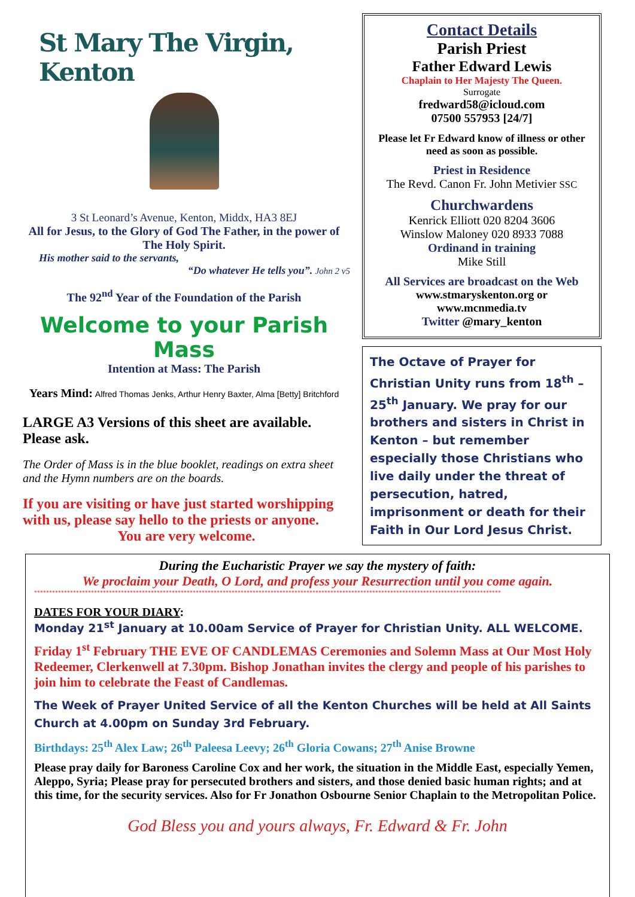St Mary The Virgin, Kenton
3 St Leonard’s Avenue, Kenton, Middx, HA3 8EJ
All for Jesus, to the Glory of God The Father, in the power of The Holy Spirit.
His mother said to the servants,
“Do whatever He tells you”. John 2 v5
The 92<sup>nd</sup> Year of the Foundation of the Parish
Welcome to your Parish Mass
Intention at Mass: The Parish
Years Mind: Alfred Thomas Jenks, Arthur Henry Baxter, Alma [Betty] Britchford
LARGE A3 Versions of this sheet are available. Please ask.
The Order of Mass is in the blue booklet, readings on extra sheet and the Hymn numbers are on the boards.
If you are visiting or have just started worshipping with us, please say hello to the priests or anyone.
You are very welcome.
Contact Details
Parish Priest
Father Edward Lewis
Chaplain to Her Majesty The Queen.
Surrogate
fredward58@icloud.com
07500 557953 [24/7]
Please let Fr Edward know of illness or other need as soon as possible.
Priest in Residence
The Revd. Canon Fr. John Metivier SSC
Churchwardens
Kenrick Elliott 020 8204 3606
Winslow Maloney 020 8933 7088
Ordinand in training
Mike Still
All Services are broadcast on the Web
www.stmaryskenton.org or
www.mcnmedia.tv
Twitter @mary_kenton
The Octave of Prayer for Christian Unity runs from 18<sup>th</sup> – 25<sup>th</sup> January. We pray for our brothers and sisters in Christ in Kenton – but remember especially those Christians who live daily under the threat of persecution, hatred, imprisonment or death for their Faith in Our Lord Jesus Christ.
During the Eucharistic Prayer we say the mystery of faith:
We proclaim your Death, O Lord, and profess your Resurrection until you come again.
************************************************************************************************************************************************************
DATES FOR YOUR DIARY:
Monday 21<sup>st</sup> January at 10.00am Service of Prayer for Christian Unity. ALL WELCOME.
Friday 1<sup>st</sup> February THE EVE OF CANDLEMAS Ceremonies and Solemn Mass at Our Most Holy Redeemer, Clerkenwell at 7.30pm. Bishop Jonathan invites the clergy and people of his parishes to join him to celebrate the Feast of Candlemas.
The Week of Prayer United Service of all the Kenton Churches will be held at All Saints Church at 4.00pm on Sunday 3rd February.
Birthdays: 25<sup>th</sup> Alex Law; 26<sup>th</sup> Paleesa Leevy; 26<sup>th</sup> Gloria Cowans; 27<sup>th</sup> Anise Browne
Please pray daily for Baroness Caroline Cox and her work, the situation in the Middle East, especially Yemen, Aleppo, Syria; Please pray for persecuted brothers and sisters, and those denied basic human rights; and at this time, for the security services. Also for Fr Jonathon Osbourne Senior Chaplain to the Metropolitan Police.
God Bless you and yours always, Fr. Edward & Fr. John